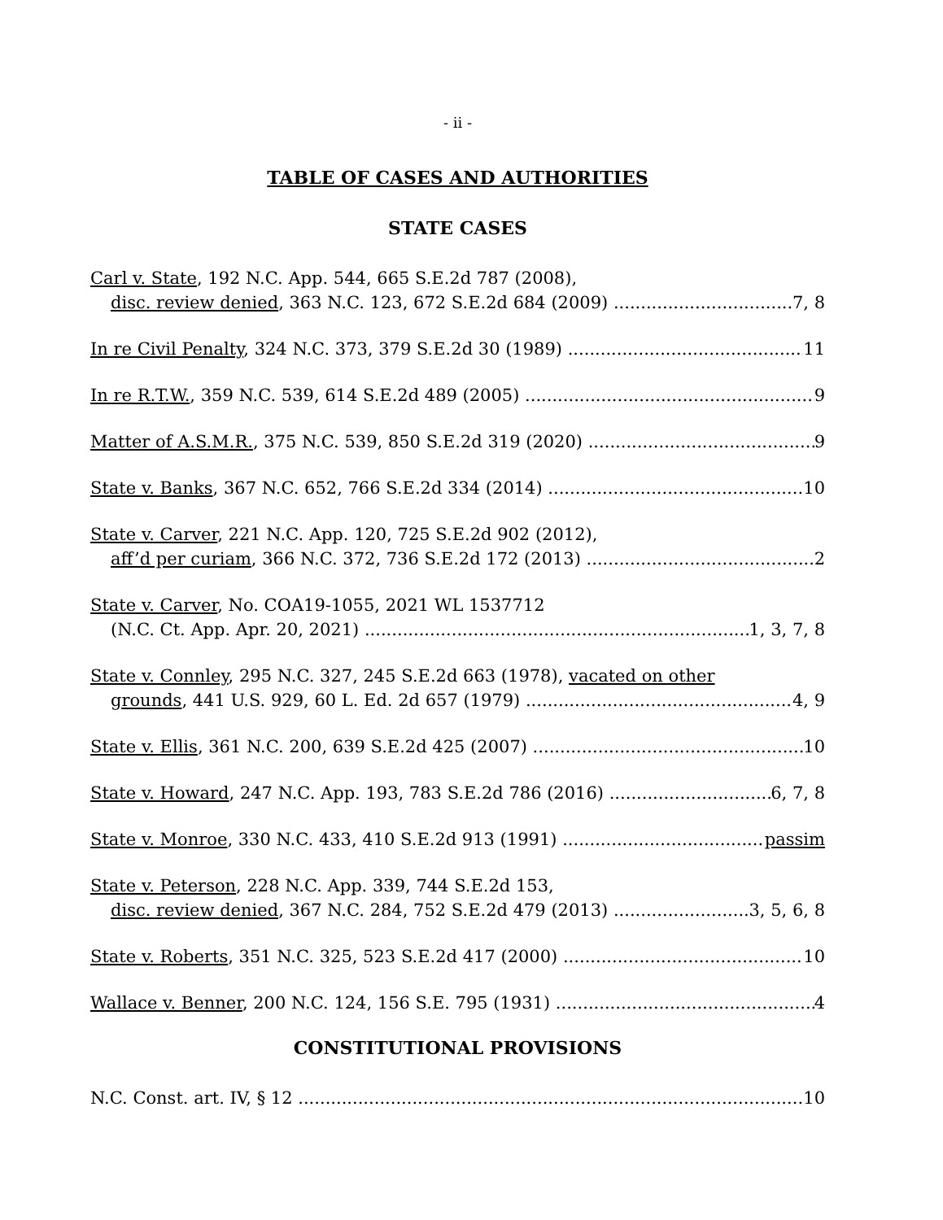- ii -
TABLE OF CASES AND AUTHORITIES
STATE CASES
Carl v. State, 192 N.C. App. 544, 665 S.E.2d 787 (2008),
disc. review denied, 363 N.C. 123, 672 S.E.2d 684 (2009) 7, 8
In re Civil Penalty, 324 N.C. 373, 379 S.E.2d 30 (1989) 11
In re R.T.W., 359 N.C. 539, 614 S.E.2d 489 (2005) 9
Matter of A.S.M.R., 375 N.C. 539, 850 S.E.2d 319 (2020) 9
State v. Banks, 367 N.C. 652, 766 S.E.2d 334 (2014) 10
State v. Carver, 221 N.C. App. 120, 725 S.E.2d 902 (2012),
aff’d per curiam, 366 N.C. 372, 736 S.E.2d 172 (2013) 2
State v. Carver, No. COA19-1055, 2021 WL 1537712
(N.C. Ct. App. Apr. 20, 2021) 1, 3, 7, 8
State v. Connley, 295 N.C. 327, 245 S.E.2d 663 (1978), vacated on other
grounds, 441 U.S. 929, 60 L. Ed. 2d 657 (1979) 4, 9
State v. Ellis, 361 N.C. 200, 639 S.E.2d 425 (2007) 10
State v. Howard, 247 N.C. App. 193, 783 S.E.2d 786 (2016) 6, 7, 8
State v. Monroe, 330 N.C. 433, 410 S.E.2d 913 (1991) passim
State v. Peterson, 228 N.C. App. 339, 744 S.E.2d 153,
disc. review denied, 367 N.C. 284, 752 S.E.2d 479 (2013) 3, 5, 6, 8
State v. Roberts, 351 N.C. 325, 523 S.E.2d 417 (2000) 10
Wallace v. Benner, 200 N.C. 124, 156 S.E. 795 (1931) 4
CONSTITUTIONAL PROVISIONS
N.C. Const. art. IV, § 12 10